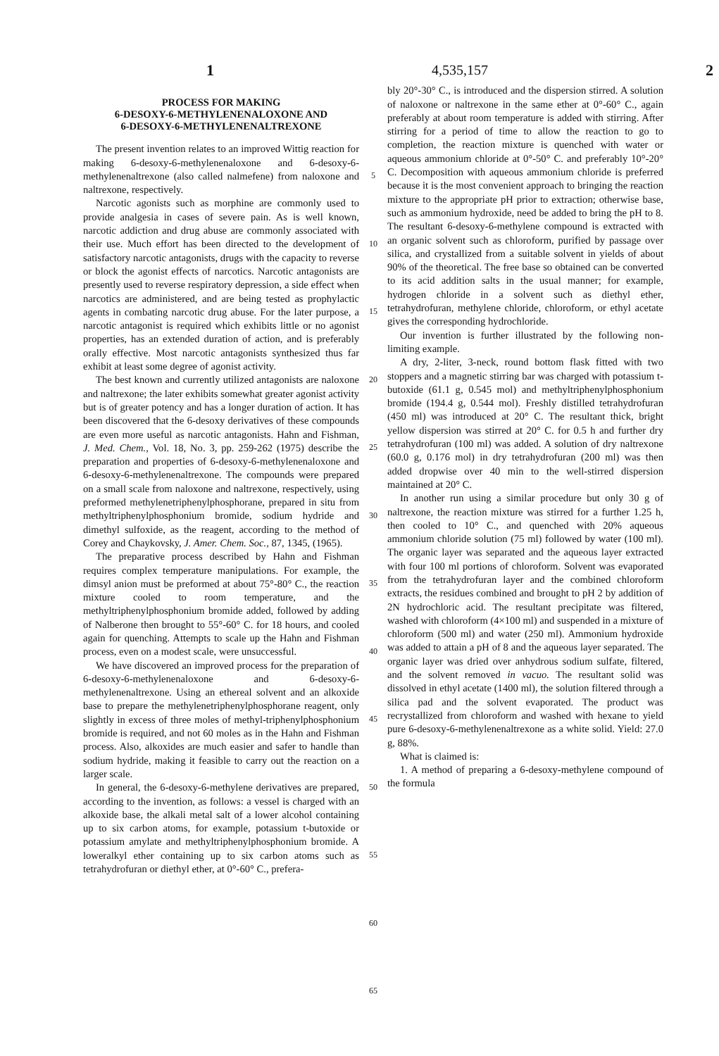1
4,535,157
2
PROCESS FOR MAKING
6-DESOXY-6-METHYLENENALOXONE AND
6-DESOXY-6-METHYLENENALTREXONE
The present invention relates to an improved Wittig reaction for making 6-desoxy-6-methylenenaloxone and 6-desoxy-6-methylenenaltrexone (also called nalmefene) from naloxone and naltrexone, respectively.
Narcotic agonists such as morphine are commonly used to provide analgesia in cases of severe pain. As is well known, narcotic addiction and drug abuse are commonly associated with their use. Much effort has been directed to the development of satisfactory narcotic antagonists, drugs with the capacity to reverse or block the agonist effects of narcotics. Narcotic antagonists are presently used to reverse respiratory depression, a side effect when narcotics are administered, and are being tested as prophylactic agents in combating narcotic drug abuse. For the later purpose, a narcotic antagonist is required which exhibits little or no agonist properties, has an extended duration of action, and is preferably orally effective. Most narcotic antagonists synthesized thus far exhibit at least some degree of agonist activity.
The best known and currently utilized antagonists are naloxone and naltrexone; the later exhibits somewhat greater agonist activity but is of greater potency and has a longer duration of action. It has been discovered that the 6-desoxy derivatives of these compounds are even more useful as narcotic antagonists. Hahn and Fishman, J. Med. Chem., Vol. 18, No. 3, pp. 259-262 (1975) describe the preparation and properties of 6-desoxy-6-methylenenaloxone and 6-desoxy-6-methylenenaltrexone. The compounds were prepared on a small scale from naloxone and naltrexone, respectively, using preformed methylenetriphenylphosphorane, prepared in situ from methyltriphenylphosphonium bromide, sodium hydride and dimethyl sulfoxide, as the reagent, according to the method of Corey and Chaykovsky, J. Amer. Chem. Soc., 87, 1345, (1965).
The preparative process described by Hahn and Fishman requires complex temperature manipulations. For example, the dimsyl anion must be preformed at about 75°-80° C., the reaction mixture cooled to room temperature, and the methyltriphenylphosphonium bromide added, followed by adding of Nalberone then brought to 55°-60° C. for 18 hours, and cooled again for quenching. Attempts to scale up the Hahn and Fishman process, even on a modest scale, were unsuccessful.
We have discovered an improved process for the preparation of 6-desoxy-6-methylenenaloxone and 6-desoxy-6-methylenenaltrexone. Using an ethereal solvent and an alkoxide base to prepare the methylenetriphenylphosphorane reagent, only slightly in excess of three moles of methyl-triphenylphosphonium bromide is required, and not 60 moles as in the Hahn and Fishman process. Also, alkoxides are much easier and safer to handle than sodium hydride, making it feasible to carry out the reaction on a larger scale.
In general, the 6-desoxy-6-methylene derivatives are prepared, according to the invention, as follows: a vessel is charged with an alkoxide base, the alkali metal salt of a lower alcohol containing up to six carbon atoms, for example, potassium t-butoxide or potassium amylate and methyltriphenylphosphonium bromide. A loweralkyl ether containing up to six carbon atoms such as tetrahydrofuran or diethyl ether, at 0°-60° C., prefera-
5
10
15
20
25
30
35
40
45
50
55
60
65
bly 20°-30° C., is introduced and the dispersion stirred. A solution of naloxone or naltrexone in the same ether at 0°-60° C., again preferably at about room temperature is added with stirring. After stirring for a period of time to allow the reaction to go to completion, the reaction mixture is quenched with water or aqueous ammonium chloride at 0°-50° C. and preferably 10°-20° C. Decomposition with aqueous ammonium chloride is preferred because it is the most convenient approach to bringing the reaction mixture to the appropriate pH prior to extraction; otherwise base, such as ammonium hydroxide, need be added to bring the pH to 8. The resultant 6-desoxy-6-methylene compound is extracted with an organic solvent such as chloroform, purified by passage over silica, and crystallized from a suitable solvent in yields of about 90% of the theoretical. The free base so obtained can be converted to its acid addition salts in the usual manner; for example, hydrogen chloride in a solvent such as diethyl ether, tetrahydrofuran, methylene chloride, chloroform, or ethyl acetate gives the corresponding hydrochloride.
Our invention is further illustrated by the following non-limiting example.
A dry, 2-liter, 3-neck, round bottom flask fitted with two stoppers and a magnetic stirring bar was charged with potassium t-butoxide (61.1 g, 0.545 mol) and methyltriphenylphosphonium bromide (194.4 g, 0.544 mol). Freshly distilled tetrahydrofuran (450 ml) was introduced at 20° C. The resultant thick, bright yellow dispersion was stirred at 20° C. for 0.5 h and further dry tetrahydrofuran (100 ml) was added. A solution of dry naltrexone (60.0 g, 0.176 mol) in dry tetrahydrofuran (200 ml) was then added dropwise over 40 min to the well-stirred dispersion maintained at 20° C.
In another run using a similar procedure but only 30 g of naltrexone, the reaction mixture was stirred for a further 1.25 h, then cooled to 10° C., and quenched with 20% aqueous ammonium chloride solution (75 ml) followed by water (100 ml). The organic layer was separated and the aqueous layer extracted with four 100 ml portions of chloroform. Solvent was evaporated from the tetrahydrofuran layer and the combined chloroform extracts, the residues combined and brought to pH 2 by addition of 2N hydrochloric acid. The resultant precipitate was filtered, washed with chloroform (4×100 ml) and suspended in a mixture of chloroform (500 ml) and water (250 ml). Ammonium hydroxide was added to attain a pH of 8 and the aqueous layer separated. The organic layer was dried over anhydrous sodium sulfate, filtered, and the solvent removed in vacuo. The resultant solid was dissolved in ethyl acetate (1400 ml), the solution filtered through a silica pad and the solvent evaporated. The product was recrystallized from chloroform and washed with hexane to yield pure 6-desoxy-6-methylenenaltrexone as a white solid. Yield: 27.0 g, 88%.
What is claimed is:
1. A method of preparing a 6-desoxy-methylene compound of the formula